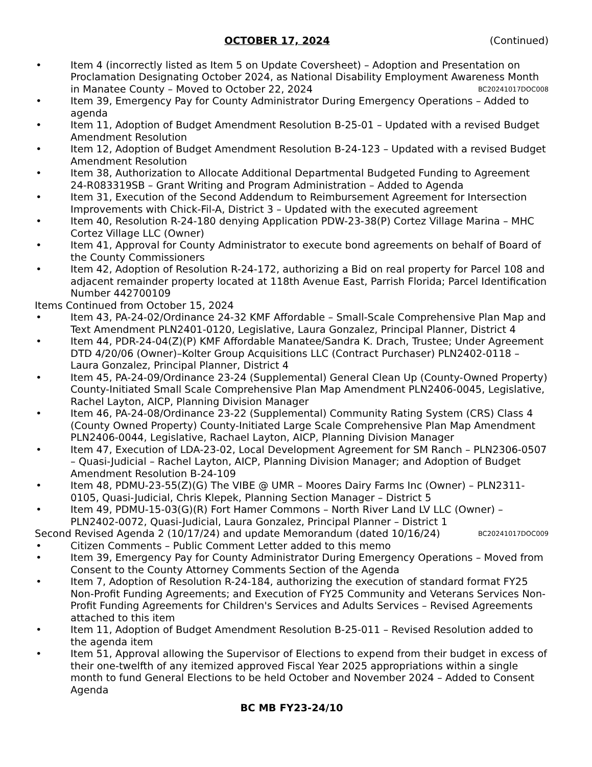OCTOBER 17, 2024 (Continued)
• Item 4 (incorrectly listed as Item 5 on Update Coversheet) – Adoption and Presentation on Proclamation Designating October 2024, as National Disability Employment Awareness Month in Manatee County – Moved to October 22, 2024 BC20241017DOC008
• Item 39, Emergency Pay for County Administrator During Emergency Operations – Added to agenda
• Item 11, Adoption of Budget Amendment Resolution B-25-01 – Updated with a revised Budget Amendment Resolution
• Item 12, Adoption of Budget Amendment Resolution B-24-123 – Updated with a revised Budget Amendment Resolution
• Item 38, Authorization to Allocate Additional Departmental Budgeted Funding to Agreement 24-R083319SB – Grant Writing and Program Administration – Added to Agenda
• Item 31, Execution of the Second Addendum to Reimbursement Agreement for Intersection Improvements with Chick-Fil-A, District 3 – Updated with the executed agreement
• Item 40, Resolution R-24-180 denying Application PDW-23-38(P) Cortez Village Marina – MHC Cortez Village LLC (Owner)
• Item 41, Approval for County Administrator to execute bond agreements on behalf of Board of the County Commissioners
• Item 42, Adoption of Resolution R-24-172, authorizing a Bid on real property for Parcel 108 and adjacent remainder property located at 118th Avenue East, Parrish Florida; Parcel Identification Number 442700109
Items Continued from October 15, 2024
• Item 43, PA-24-02/Ordinance 24-32 KMF Affordable – Small-Scale Comprehensive Plan Map and Text Amendment PLN2401-0120, Legislative, Laura Gonzalez, Principal Planner, District 4
• Item 44, PDR-24-04(Z)(P) KMF Affordable Manatee/Sandra K. Drach, Trustee; Under Agreement DTD 4/20/06 (Owner)–Kolter Group Acquisitions LLC (Contract Purchaser) PLN2402-0118 – Laura Gonzalez, Principal Planner, District 4
• Item 45, PA-24-09/Ordinance 23-24 (Supplemental) General Clean Up (County-Owned Property) County-Initiated Small Scale Comprehensive Plan Map Amendment PLN2406-0045, Legislative, Rachel Layton, AICP, Planning Division Manager
• Item 46, PA-24-08/Ordinance 23-22 (Supplemental) Community Rating System (CRS) Class 4 (County Owned Property) County-Initiated Large Scale Comprehensive Plan Map Amendment PLN2406-0044, Legislative, Rachael Layton, AICP, Planning Division Manager
• Item 47, Execution of LDA-23-02, Local Development Agreement for SM Ranch – PLN2306-0507 – Quasi-Judicial – Rachel Layton, AICP, Planning Division Manager; and Adoption of Budget Amendment Resolution B-24-109
• Item 48, PDMU-23-55(Z)(G) The VIBE @ UMR – Moores Dairy Farms Inc (Owner) – PLN2311-0105, Quasi-Judicial, Chris Klepek, Planning Section Manager – District 5
• Item 49, PDMU-15-03(G)(R) Fort Hamer Commons – North River Land LV LLC (Owner) – PLN2402-0072, Quasi-Judicial, Laura Gonzalez, Principal Planner – District 1
Second Revised Agenda 2 (10/17/24) and update Memorandum (dated 10/16/24) BC20241017DOC009
• Citizen Comments – Public Comment Letter added to this memo
• Item 39, Emergency Pay for County Administrator During Emergency Operations – Moved from Consent to the County Attorney Comments Section of the Agenda
• Item 7, Adoption of Resolution R-24-184, authorizing the execution of standard format FY25 Non-Profit Funding Agreements; and Execution of FY25 Community and Veterans Services Non-Profit Funding Agreements for Children's Services and Adults Services – Revised Agreements attached to this item
• Item 11, Adoption of Budget Amendment Resolution B-25-011 – Revised Resolution added to the agenda item
• Item 51, Approval allowing the Supervisor of Elections to expend from their budget in excess of their one-twelfth of any itemized approved Fiscal Year 2025 appropriations within a single month to fund General Elections to be held October and November 2024 – Added to Consent Agenda
BC MB FY23-24/10